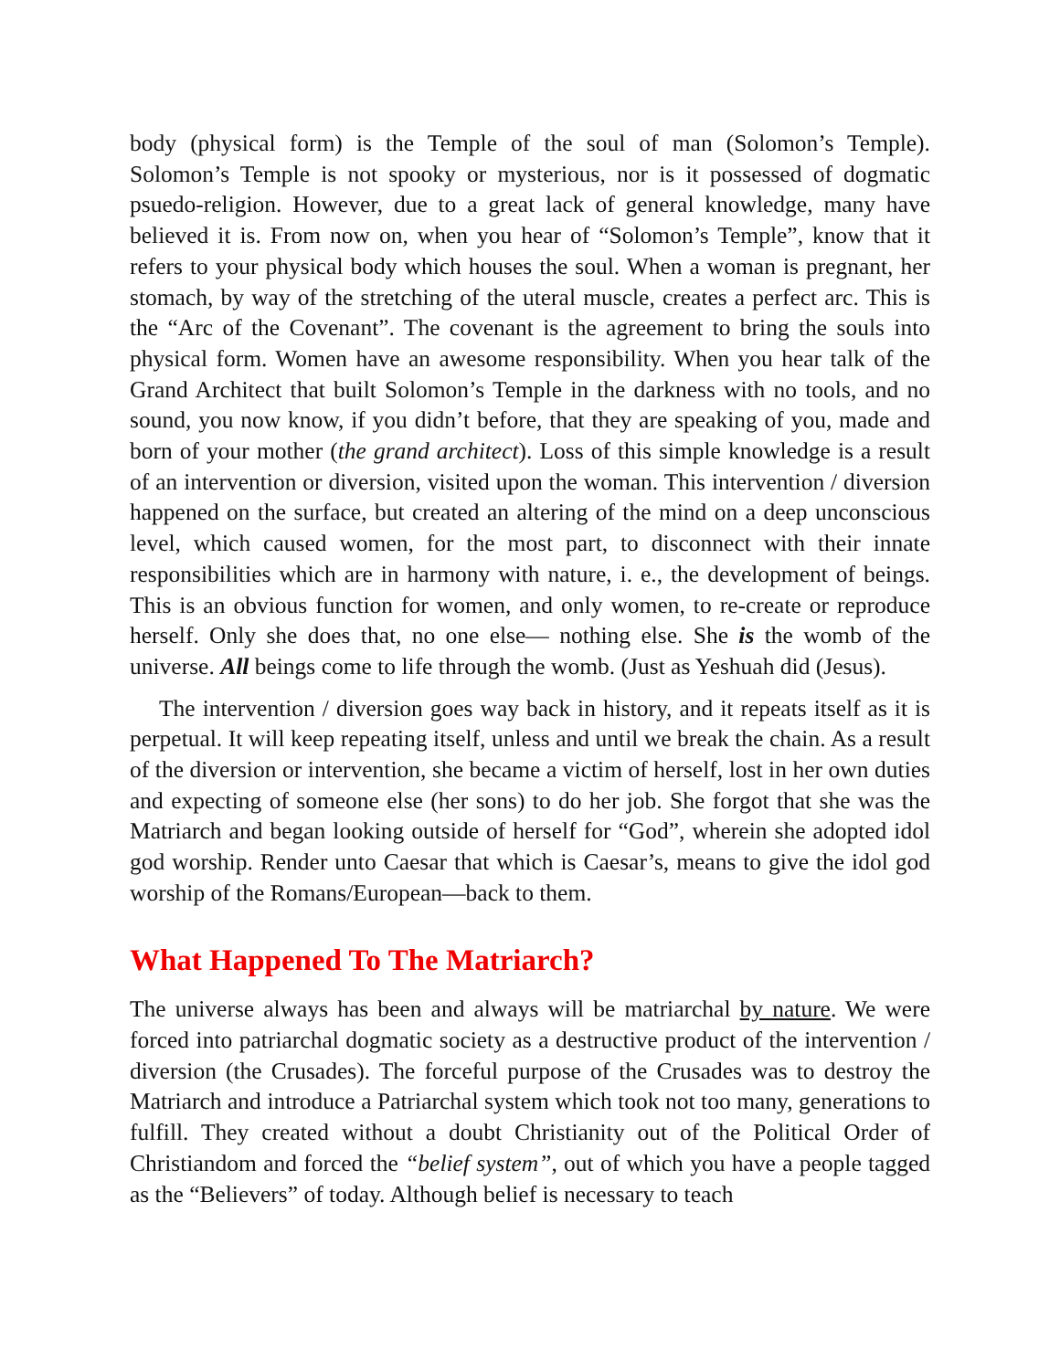body (physical form) is the Temple of the soul of man (Solomon’s Temple). Solomon’s Temple is not spooky or mysterious, nor is it possessed of dogmatic psuedo-religion. However, due to a great lack of general knowledge, many have believed it is. From now on, when you hear of “Solomon’s Temple”, know that it refers to your physical body which houses the soul. When a woman is pregnant, her stomach, by way of the stretching of the uteral muscle, creates a perfect arc. This is the “Arc of the Covenant”. The covenant is the agreement to bring the souls into physical form. Women have an awesome responsibility. When you hear talk of the Grand Architect that built Solomon’s Temple in the darkness with no tools, and no sound, you now know, if you didn’t before, that they are speaking of you, made and born of your mother (the grand architect). Loss of this simple knowledge is a result of an intervention or diversion, visited upon the woman. This intervention / diversion happened on the surface, but created an altering of the mind on a deep unconscious level, which caused women, for the most part, to disconnect with their innate responsibilities which are in harmony with nature, i. e., the development of beings. This is an obvious function for women, and only women, to re-create or reproduce herself. Only she does that, no one else— nothing else. She is the womb of the universe. All beings come to life through the womb. (Just as Yeshuah did (Jesus).
The intervention / diversion goes way back in history, and it repeats itself as it is perpetual. It will keep repeating itself, unless and until we break the chain. As a result of the diversion or intervention, she became a victim of herself, lost in her own duties and expecting of someone else (her sons) to do her job. She forgot that she was the Matriarch and began looking outside of herself for “God”, wherein she adopted idol god worship. Render unto Caesar that which is Caesar’s, means to give the idol god worship of the Romans/European—back to them.
What Happened To The Matriarch?
The universe always has been and always will be matriarchal by nature. We were forced into patriarchal dogmatic society as a destructive product of the intervention / diversion (the Crusades). The forceful purpose of the Crusades was to destroy the Matriarch and introduce a Patriarchal system which took not too many, generations to fulfill. They created without a doubt Christianity out of the Political Order of Christiandom and forced the “belief system”, out of which you have a people tagged as the “Believers” of today. Although belief is necessary to teach